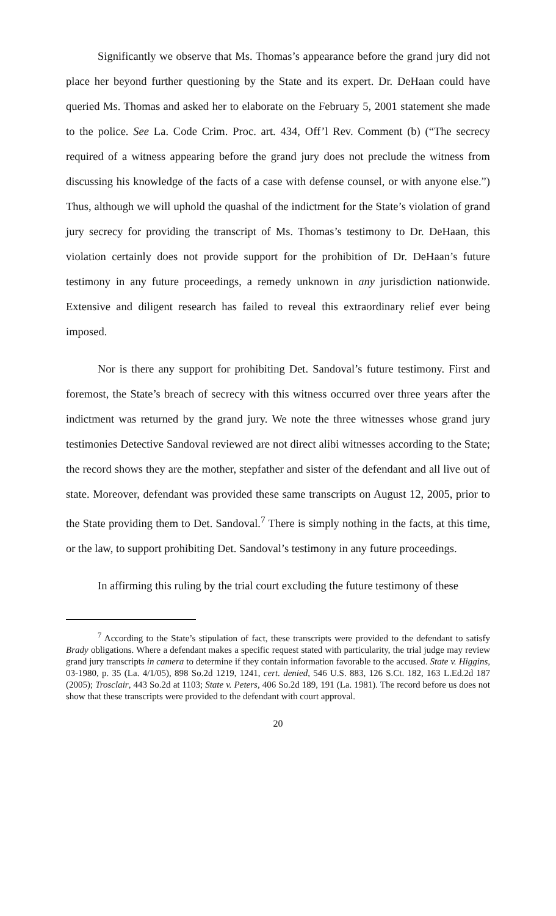Significantly we observe that Ms. Thomas’s appearance before the grand jury did not place her beyond further questioning by the State and its expert. Dr. DeHaan could have queried Ms. Thomas and asked her to elaborate on the February 5, 2001 statement she made to the police. See La. Code Crim. Proc. art. 434, Off’l Rev. Comment (b) (“The secrecy required of a witness appearing before the grand jury does not preclude the witness from discussing his knowledge of the facts of a case with defense counsel, or with anyone else.”) Thus, although we will uphold the quashal of the indictment for the State’s violation of grand jury secrecy for providing the transcript of Ms. Thomas’s testimony to Dr. DeHaan, this violation certainly does not provide support for the prohibition of Dr. DeHaan’s future testimony in any future proceedings, a remedy unknown in any jurisdiction nationwide. Extensive and diligent research has failed to reveal this extraordinary relief ever being imposed.
Nor is there any support for prohibiting Det. Sandoval’s future testimony. First and foremost, the State’s breach of secrecy with this witness occurred over three years after the indictment was returned by the grand jury. We note the three witnesses whose grand jury testimonies Detective Sandoval reviewed are not direct alibi witnesses according to the State; the record shows they are the mother, stepfather and sister of the defendant and all live out of state. Moreover, defendant was provided these same transcripts on August 12, 2005, prior to the State providing them to Det. Sandoval.<sup>7</sup> There is simply nothing in the facts, at this time, or the law, to support prohibiting Det. Sandoval’s testimony in any future proceedings.
In affirming this ruling by the trial court excluding the future testimony of these
<sup>7</sup> According to the State’s stipulation of fact, these transcripts were provided to the defendant to satisfy Brady obligations. Where a defendant makes a specific request stated with particularity, the trial judge may review grand jury transcripts in camera to determine if they contain information favorable to the accused. State v. Higgins, 03-1980, p. 35 (La. 4/1/05), 898 So.2d 1219, 1241, cert. denied, 546 U.S. 883, 126 S.Ct. 182, 163 L.Ed.2d 187 (2005); Trosclair, 443 So.2d at 1103; State v. Peters, 406 So.2d 189, 191 (La. 1981). The record before us does not show that these transcripts were provided to the defendant with court approval.
20